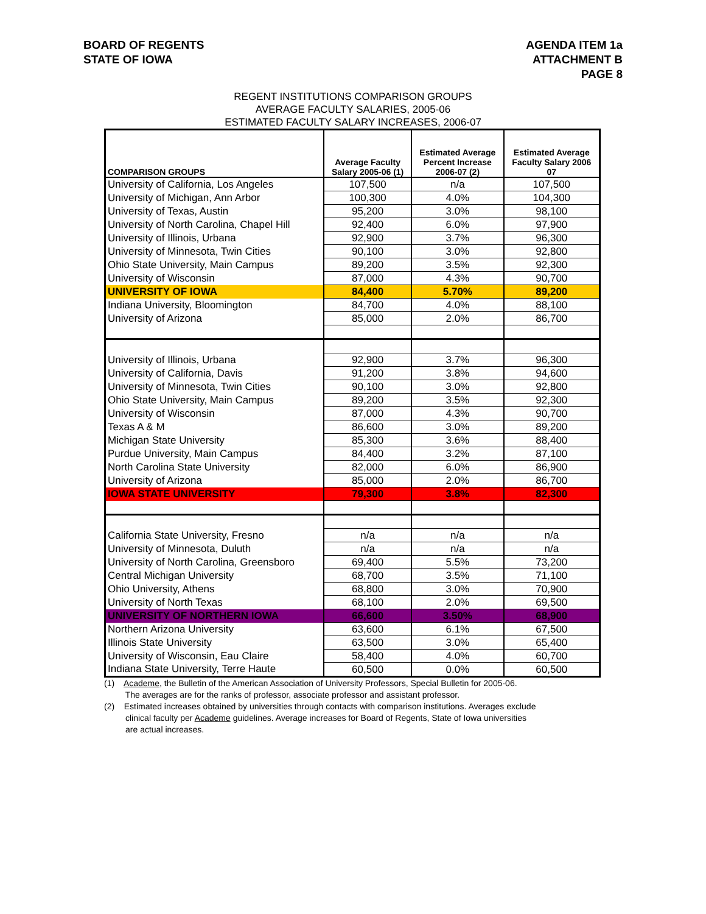BOARD OF REGENTS
STATE OF IOWA
AGENDA ITEM 1a
ATTACHMENT B
PAGE 8
REGENT INSTITUTIONS COMPARISON GROUPS
AVERAGE FACULTY SALARIES, 2005-06
ESTIMATED FACULTY SALARY INCREASES, 2006-07
| COMPARISON GROUPS | Average Faculty Salary 2005-06 (1) | Estimated Average Percent Increase 2006-07 (2) | Estimated Average Faculty Salary 2006 07 |
| --- | --- | --- | --- |
| University of California, Los Angeles | 107,500 | n/a | 107,500 |
| University of Michigan, Ann Arbor | 100,300 | 4.0% | 104,300 |
| University of Texas, Austin | 95,200 | 3.0% | 98,100 |
| University of North Carolina, Chapel Hill | 92,400 | 6.0% | 97,900 |
| University of Illinois, Urbana | 92,900 | 3.7% | 96,300 |
| University of Minnesota, Twin Cities | 90,100 | 3.0% | 92,800 |
| Ohio State University, Main Campus | 89,200 | 3.5% | 92,300 |
| University of Wisconsin | 87,000 | 4.3% | 90,700 |
| UNIVERSITY OF IOWA | 84,400 | 5.70% | 89,200 |
| Indiana University, Bloomington | 84,700 | 4.0% | 88,100 |
| University of Arizona | 85,000 | 2.0% | 86,700 |
| University of Illinois, Urbana | 92,900 | 3.7% | 96,300 |
| University of California, Davis | 91,200 | 3.8% | 94,600 |
| University of Minnesota, Twin Cities | 90,100 | 3.0% | 92,800 |
| Ohio State University, Main Campus | 89,200 | 3.5% | 92,300 |
| University of Wisconsin | 87,000 | 4.3% | 90,700 |
| Texas A & M | 86,600 | 3.0% | 89,200 |
| Michigan State University | 85,300 | 3.6% | 88,400 |
| Purdue University, Main Campus | 84,400 | 3.2% | 87,100 |
| North Carolina State University | 82,000 | 6.0% | 86,900 |
| University of Arizona | 85,000 | 2.0% | 86,700 |
| IOWA STATE UNIVERSITY | 79,300 | 3.8% | 82,300 |
| California State University, Fresno | n/a | n/a | n/a |
| University of Minnesota, Duluth | n/a | n/a | n/a |
| University of North Carolina, Greensboro | 69,400 | 5.5% | 73,200 |
| Central Michigan University | 68,700 | 3.5% | 71,100 |
| Ohio University, Athens | 68,800 | 3.0% | 70,900 |
| University of North Texas | 68,100 | 2.0% | 69,500 |
| UNIVERSITY OF NORTHERN IOWA | 66,600 | 3.50% | 68,900 |
| Northern Arizona University | 63,600 | 6.1% | 67,500 |
| Illinois State University | 63,500 | 3.0% | 65,400 |
| University of Wisconsin, Eau Claire | 58,400 | 4.0% | 60,700 |
| Indiana State University, Terre Haute | 60,500 | 0.0% | 60,500 |
(1) Academe, the Bulletin of the American Association of University Professors, Special Bulletin for 2005-06.
The averages are for the ranks of professor, associate professor and assistant professor.
(2) Estimated increases obtained by universities through contacts with comparison institutions. Averages exclude
clinical faculty per Academe guidelines. Average increases for Board of Regents, State of Iowa universities
are actual increases.